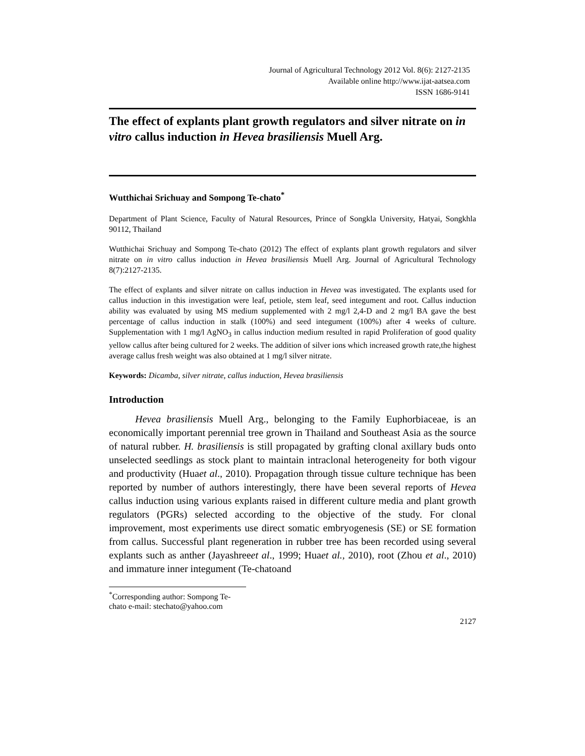Journal of Agricultural Technology 2012 Vol. 8(6): 2127-2135
Available online http://www.ijat-aatsea.com
ISSN 1686-9141
The effect of explants plant growth regulators and silver nitrate on in vitro callus induction in Hevea brasiliensis Muell Arg.
Wutthichai Srichuay and Sompong Te-chato<sup>*</sup>
Department of Plant Science, Faculty of Natural Resources, Prince of Songkla University, Hatyai, Songkhla 90112, Thailand
Wutthichai Srichuay and Sompong Te-chato (2012) The effect of explants plant growth regulators and silver nitrate on in vitro callus induction in Hevea brasiliensis Muell Arg. Journal of Agricultural Technology 8(7):2127-2135.
The effect of explants and silver nitrate on callus induction in Hevea was investigated. The explants used for callus induction in this investigation were leaf, petiole, stem leaf, seed integument and root. Callus induction ability was evaluated by using MS medium supplemented with 2 mg/l 2,4-D and 2 mg/l BA gave the best percentage of callus induction in stalk (100%) and seed integument (100%) after 4 weeks of culture. Supplementation with 1 mg/l AgNO<sub>3</sub> in callus induction medium resulted in rapid Proliferation of good quality yellow callus after being cultured for 2 weeks. The addition of silver ions which increased growth rate,the highest average callus fresh weight was also obtained at 1 mg/l silver nitrate.
Keywords: Dicamba, silver nitrate, callus induction, Hevea brasiliensis
Introduction
Hevea brasiliensis Muell Arg., belonging to the Family Euphorbiaceae, is an economically important perennial tree grown in Thailand and Southeast Asia as the source of natural rubber. H. brasiliensis is still propagated by grafting clonal axillary buds onto unselected seedlings as stock plant to maintain intraclonal heterogeneity for both vigour and productivity (Huaet al., 2010). Propagation through tissue culture technique has been reported by number of authors interestingly, there have been several reports of Hevea callus induction using various explants raised in different culture media and plant growth regulators (PGRs) selected according to the objective of the study. For clonal improvement, most experiments use direct somatic embryogenesis (SE) or SE formation from callus. Successful plant regeneration in rubber tree has been recorded using several explants such as anther (Jayashreeet al., 1999; Huaet al., 2010), root (Zhou et al., 2010) and immature inner integument (Te-chatoand
<sup>*</sup> Corresponding author: Sompong Te-chato e-mail: stechato@yahoo.com
2127